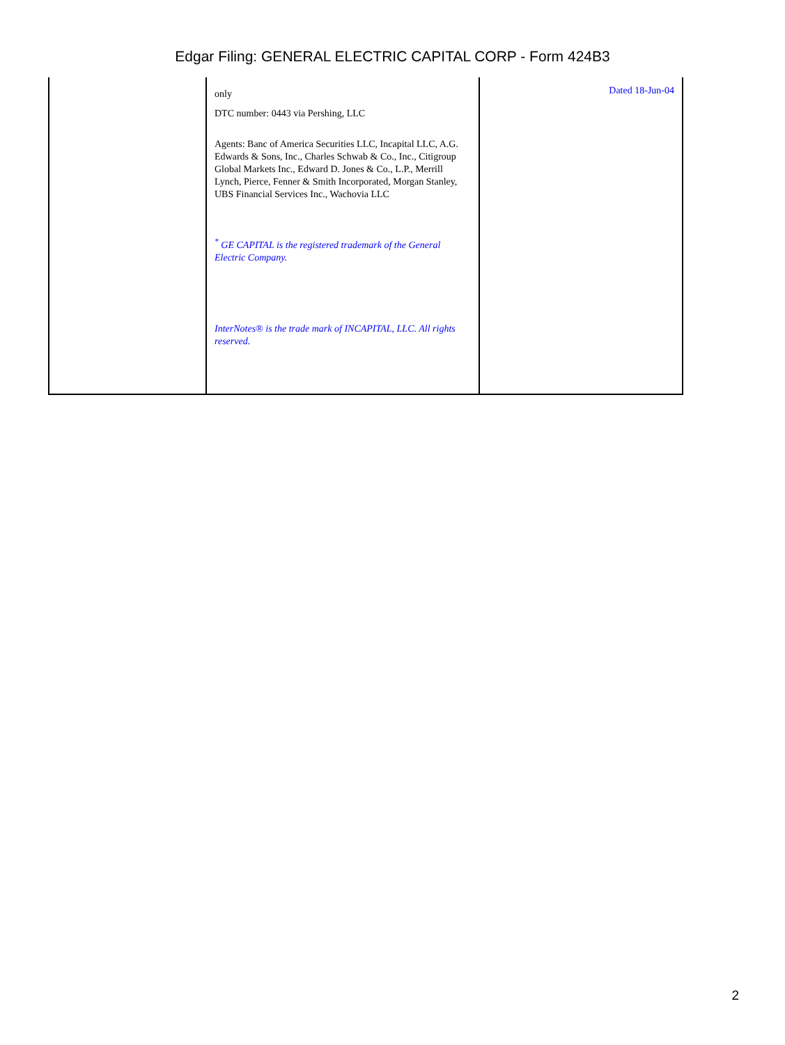Edgar Filing: GENERAL ELECTRIC CAPITAL CORP - Form 424B3
| | only DTC number: 0443 via Pershing, LLC Agents: Banc of America Securities LLC, Incapital LLC, A.G. Edwards & Sons, Inc., Charles Schwab & Co., Inc., Citigroup Global Markets Inc., Edward D. Jones & Co., L.P., Merrill Lynch, Pierce, Fenner & Smith Incorporated, Morgan Stanley, UBS Financial Services Inc., Wachovia LLC <sup>*</sup> GE CAPITAL is the registered trademark of the General Electric Company. InterNotes® is the trade mark of INCAPITAL, LLC. All rights reserved. | Dated 18-Jun-04 |
2